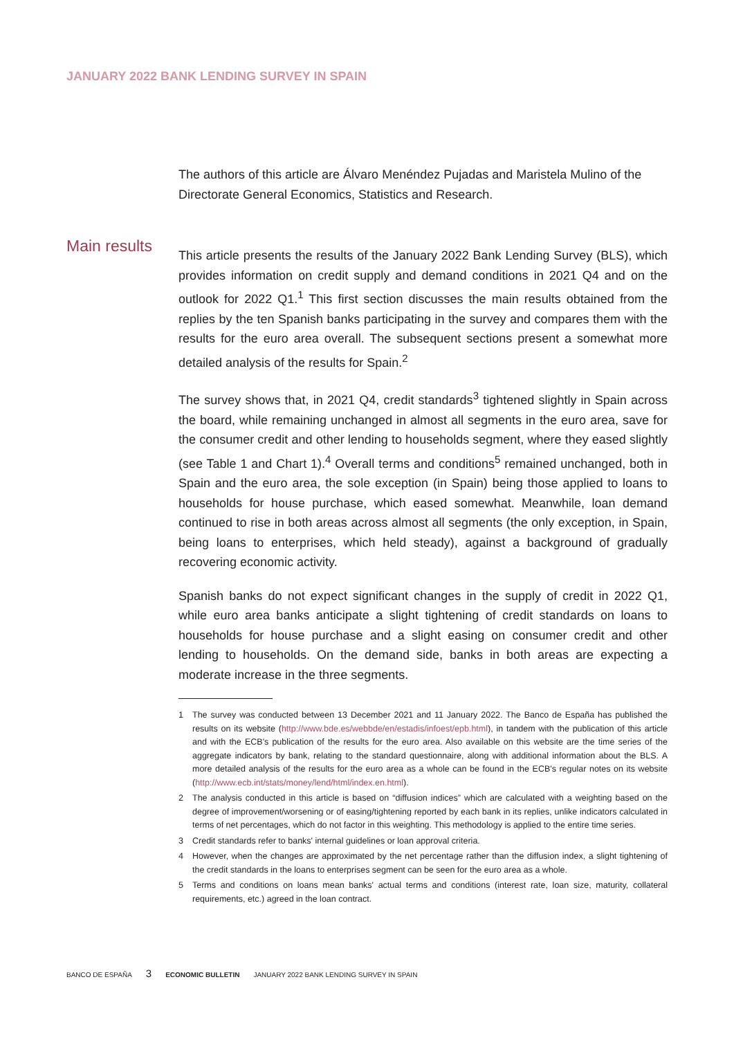JANUARY 2022 BANK LENDING SURVEY IN SPAIN
Main results
The authors of this article are Álvaro Menéndez Pujadas and Maristela Mulino of the Directorate General Economics, Statistics and Research.
This article presents the results of the January 2022 Bank Lending Survey (BLS), which provides information on credit supply and demand conditions in 2021 Q4 and on the outlook for 2022 Q1.<sup>1</sup> This first section discusses the main results obtained from the replies by the ten Spanish banks participating in the survey and compares them with the results for the euro area overall. The subsequent sections present a somewhat more detailed analysis of the results for Spain.<sup>2</sup>
The survey shows that, in 2021 Q4, credit standards<sup>3</sup> tightened slightly in Spain across the board, while remaining unchanged in almost all segments in the euro area, save for the consumer credit and other lending to households segment, where they eased slightly (see Table 1 and Chart 1).<sup>4</sup> Overall terms and conditions<sup>5</sup> remained unchanged, both in Spain and the euro area, the sole exception (in Spain) being those applied to loans to households for house purchase, which eased somewhat. Meanwhile, loan demand continued to rise in both areas across almost all segments (the only exception, in Spain, being loans to enterprises, which held steady), against a background of gradually recovering economic activity.
Spanish banks do not expect significant changes in the supply of credit in 2022 Q1, while euro area banks anticipate a slight tightening of credit standards on loans to households for house purchase and a slight easing on consumer credit and other lending to households. On the demand side, banks in both areas are expecting a moderate increase in the three segments.
1 The survey was conducted between 13 December 2021 and 11 January 2022. The Banco de España has published the results on its website (http://www.bde.es/webbde/en/estadis/infoest/epb.html), in tandem with the publication of this article and with the ECB's publication of the results for the euro area. Also available on this website are the time series of the aggregate indicators by bank, relating to the standard questionnaire, along with additional information about the BLS. A more detailed analysis of the results for the euro area as a whole can be found in the ECB's regular notes on its website (http://www.ecb.int/stats/money/lend/html/index.en.html).
2 The analysis conducted in this article is based on “diffusion indices” which are calculated with a weighting based on the degree of improvement/worsening or of easing/tightening reported by each bank in its replies, unlike indicators calculated in terms of net percentages, which do not factor in this weighting. This methodology is applied to the entire time series.
3 Credit standards refer to banks' internal guidelines or loan approval criteria.
4 However, when the changes are approximated by the net percentage rather than the diffusion index, a slight tightening of the credit standards in the loans to enterprises segment can be seen for the euro area as a whole.
5 Terms and conditions on loans mean banks' actual terms and conditions (interest rate, loan size, maturity, collateral requirements, etc.) agreed in the loan contract.
BANCO DE ESPAÑA 3 ECONOMIC BULLETIN JANUARY 2022 BANK LENDING SURVEY IN SPAIN